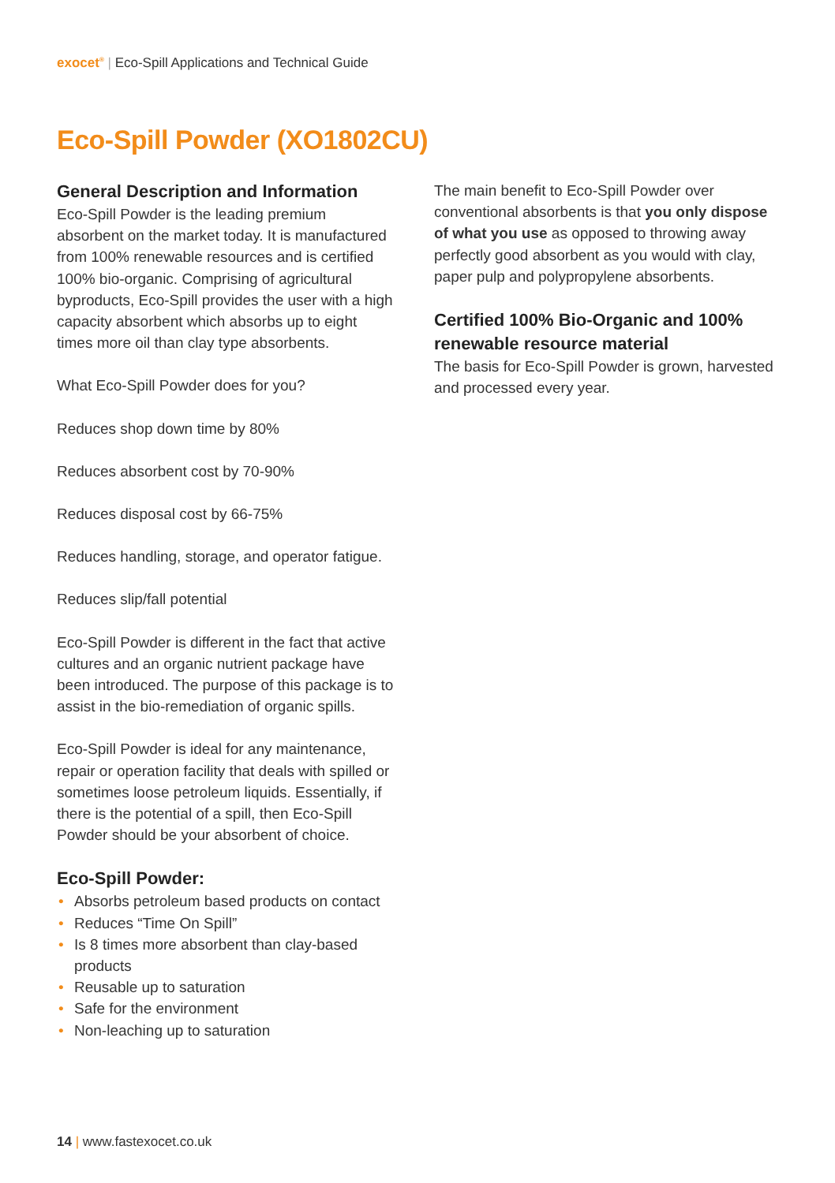exocet<sup>®</sup> | Eco-Spill Applications and Technical Guide
Eco-Spill Powder (XO1802CU)
General Description and Information
Eco-Spill Powder is the leading premium absorbent on the market today. It is manufactured from 100% renewable resources and is certified 100% bio-organic. Comprising of agricultural byproducts, Eco-Spill provides the user with a high capacity absorbent which absorbs up to eight times more oil than clay type absorbents.
What Eco-Spill Powder does for you?
Reduces shop down time by 80%
Reduces absorbent cost by 70-90%
Reduces disposal cost by 66-75%
Reduces handling, storage, and operator fatigue.
Reduces slip/fall potential
Eco-Spill Powder is different in the fact that active cultures and an organic nutrient package have been introduced. The purpose of this package is to assist in the bio-remediation of organic spills.
Eco-Spill Powder is ideal for any maintenance, repair or operation facility that deals with spilled or sometimes loose petroleum liquids. Essentially, if there is the potential of a spill, then Eco-Spill Powder should be your absorbent of choice.
Eco-Spill Powder:
• Absorbs petroleum based products on contact
• Reduces “Time On Spill”
• Is 8 times more absorbent than clay-based products
• Reusable up to saturation
• Safe for the environment
• Non-leaching up to saturation
The main benefit to Eco-Spill Powder over conventional absorbents is that you only dispose of what you use as opposed to throwing away perfectly good absorbent as you would with clay, paper pulp and polypropylene absorbents.
Certified 100% Bio-Organic and 100% renewable resource material
The basis for Eco-Spill Powder is grown, harvested and processed every year.
14 | www.fastexocet.co.uk